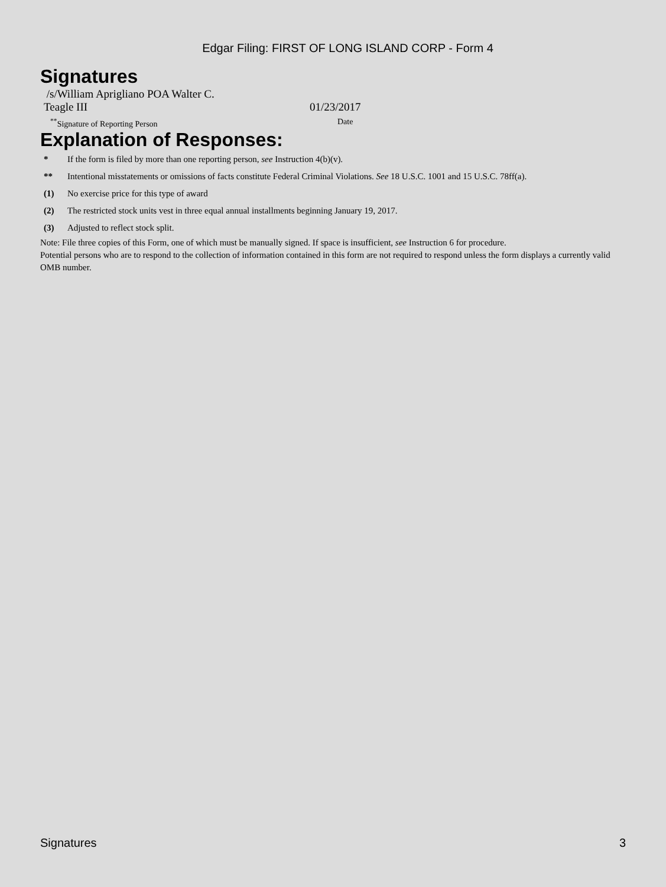Edgar Filing: FIRST OF LONG ISLAND CORP - Form 4
Signatures
/s/William Aprigliano POA Walter C.
Teagle III 01/23/2017
<sup>**</sup> Signature of Reporting Person Date
Explanation of Responses:
| * | If the form is filed by more than one reporting person, see Instruction 4(b)(v). |
| ** | Intentional misstatements or omissions of facts constitute Federal Criminal Violations. See 18 U.S.C. 1001 and 15 U.S.C. 78ff(a). |
| (1) | No exercise price for this type of award |
| (2) | The restricted stock units vest in three equal annual installments beginning January 19, 2017. |
| (3) | Adjusted to reflect stock split. |
Note: File three copies of this Form, one of which must be manually signed. If space is insufficient, see Instruction 6 for procedure.
Potential persons who are to respond to the collection of information contained in this form are not required to respond unless the form displays a currently valid OMB number.
Signatures 3